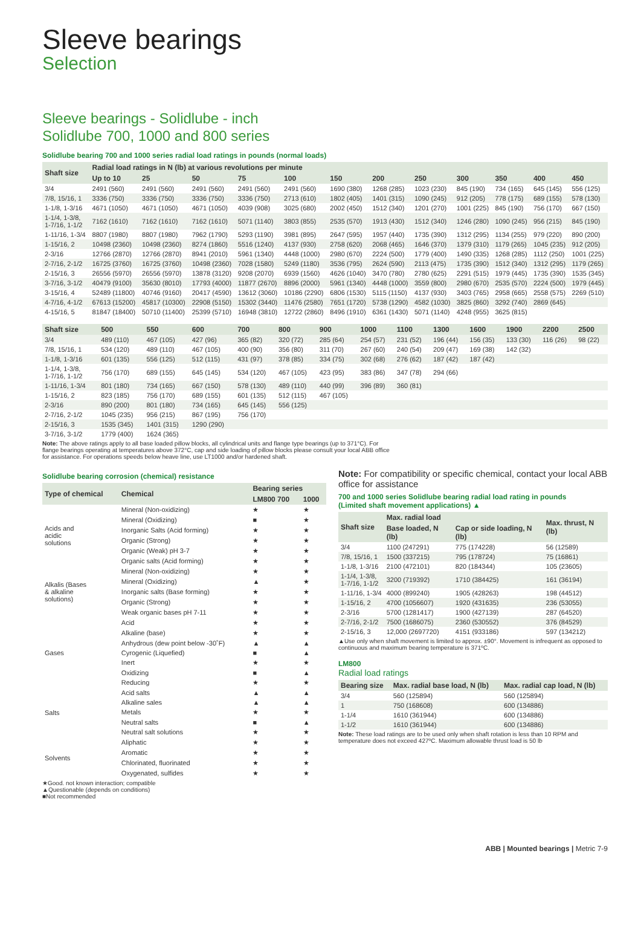Sleeve bearings
Selection
Sleeve bearings - Solidlube - inch
Solidlube 700, 1000 and 800 series
Solidlube bearing 700 and 1000 series radial load ratings in pounds (normal loads)
| Shaft size | Radial load ratings in N (lb) at various revolutions per minute | | | | | | | | | | | |
| --- | --- | --- | --- | --- | --- | --- | --- | --- | --- | --- | --- | --- |
| | Up to 10 | 25 | 50 | 75 | 100 | 150 | 200 | 250 | 300 | 350 | 400 | 450 |
| 3/4 | 2491 (560) | 2491 (560) | 2491 (560) | 2491 (560) | 2491 (560) | 1690 (380) | 1268 (285) | 1023 (230) | 845 (190) | 734 (165) | 645 (145) | 556 (125) |
| 7/8, 15/16, 1 | 3336 (750) | 3336 (750) | 3336 (750) | 3336 (750) | 2713 (610) | 1802 (405) | 1401 (315) | 1090 (245) | 912 (205) | 778 (175) | 689 (155) | 578 (130) |
| 1-1/8, 1-3/16 | 4671 (1050) | 4671 (1050) | 4671 (1050) | 4039 (908) | 3025 (680) | 2002 (450) | 1512 (340) | 1201 (270) | 1001 (225) | 845 (190) | 756 (170) | 667 (150) |
| 1-1/4, 1-3/8, 1-7/16, 1-1/2 | 7162 (1610) | 7162 (1610) | 7162 (1610) | 5071 (1140) | 3803 (855) | 2535 (570) | 1913 (430) | 1512 (340) | 1246 (280) | 1090 (245) | 956 (215) | 845 (190) |
| 1-11/16, 1-3/4 | 8807 (1980) | 8807 (1980) | 7962 (1790) | 5293 (1190) | 3981 (895) | 2647 (595) | 1957 (440) | 1735 (390) | 1312 (295) | 1134 (255) | 979 (220) | 890 (200) |
| 1-15/16, 2 | 10498 (2360) | 10498 (2360) | 8274 (1860) | 5516 (1240) | 4137 (930) | 2758 (620) | 2068 (465) | 1646 (370) | 1379 (310) | 1179 (265) | 1045 (235) | 912 (205) |
| 2-3/16 | 12766 (2870) | 12766 (2870) | 8941 (2010) | 5961 (1340) | 4448 (1000) | 2980 (670) | 2224 (500) | 1779 (400) | 1490 (335) | 1268 (285) | 1112 (250) | 1001 (225) |
| 2-7/16, 2-1/2 | 16725 (3760) | 16725 (3760) | 10498 (2360) | 7028 (1580) | 5249 (1180) | 3536 (795) | 2624 (590) | 2113 (475) | 1735 (390) | 1512 (340) | 1312 (295) | 1179 (265) |
| 2-15/16, 3 | 26556 (5970) | 26556 (5970) | 13878 (3120) | 9208 (2070) | 6939 (1560) | 4626 (1040) | 3470 (780) | 2780 (625) | 2291 (515) | 1979 (445) | 1735 (390) | 1535 (345) |
| 3-7/16, 3-1/2 | 40479 (9100) | 35630 (8010) | 17793 (4000) | 11877 (2670) | 8896 (2000) | 5961 (1340) | 4448 (1000) | 3559 (800) | 2980 (670) | 2535 (570) | 2224 (500) | 1979 (445) |
| 3-15/16, 4 | 52489 (11800) | 40746 (9160) | 20417 (4590) | 13612 (3060) | 10186 (2290) | 6806 (1530) | 5115 (1150) | 4137 (930) | 3403 (765) | 2958 (665) | 2558 (575) | 2269 (510) |
| 4-7/16, 4-1/2 | 67613 (15200) | 45817 (10300) | 22908 (5150) | 15302 (3440) | 11476 (2580) | 7651 (1720) | 5738 (1290) | 4582 (1030) | 3825 (860) | 3292 (740) | 2869 (645) | |
| 4-15/16, 5 | 81847 (18400) | 50710 (11400) | 25399 (5710) | 16948 (3810) | 12722 (2860) | 8496 (1910) | 6361 (1430) | 5071 (1140) | 4248 (955) | 3625 (815) | | |
| Shaft size | 500 | 550 | 600 | 700 | 800 | 900 | 1000 | 1100 | 1300 | 1600 | 1900 | 2200 | 2500 |
| --- | --- | --- | --- | --- | --- | --- | --- | --- | --- | --- | --- | --- | --- |
| 3/4 | 489 (110) | 467 (105) | 427 (96) | 365 (82) | 320 (72) | 285 (64) | 254 (57) | 231 (52) | 196 (44) | 156 (35) | 133 (30) | 116 (26) | 98 (22) |
| 7/8, 15/16, 1 | 534 (120) | 489 (110) | 467 (105) | 400 (90) | 356 (80) | 311 (70) | 267 (60) | 240 (54) | 209 (47) | 169 (38) | 142 (32) | | |
| 1-1/8, 1-3/16 | 601 (135) | 556 (125) | 512 (115) | 431 (97) | 378 (85) | 334 (75) | 302 (68) | 276 (62) | 187 (42) | 187 (42) | | | |
| 1-1/4, 1-3/8, 1-7/16, 1-1/2 | 756 (170) | 689 (155) | 645 (145) | 534 (120) | 467 (105) | 423 (95) | 383 (86) | 347 (78) | 294 (66) | | | | |
| 1-11/16, 1-3/4 | 801 (180) | 734 (165) | 667 (150) | 578 (130) | 489 (110) | 440 (99) | 396 (89) | 360 (81) | | | | | |
| 1-15/16, 2 | 823 (185) | 756 (170) | 689 (155) | 601 (135) | 512 (115) | 467 (105) | | | | | | | |
| 2-3/16 | 890 (200) | 801 (180) | 734 (165) | 645 (145) | 556 (125) | | | | | | | | |
| 2-7/16, 2-1/2 | 1045 (235) | 956 (215) | 867 (195) | 756 (170) | | | | | | | | | |
| 2-15/16, 3 | 1535 (345) | 1401 (315) | 1290 (290) | | | | | | | | | | |
| 3-7/16, 3-1/2 | 1779 (400) | 1624 (365) | | | | | | | | | | | |
Note: The above ratings apply to all base loaded pillow blocks, all cylindrical units and flange type bearings (up to 371°C). For
flange bearings operating at temperatures above 372°C, cap and side loading of pillow blocks please consult your local ABB office
for assistance. For operations speeds below heave line, use LT1000 and/or hardened shaft.
Solidlube bearing corrosion (chemical) resistance
| Type of chemical | Chemical | Bearing series | |
| --- | --- | --- | --- |
| | | LM800 700 | 1000 |
| Acids and acidic solutions | Mineral (Non-oxidizing) | ★ | ★ |
| | Mineral (Oxidizing) | ■ | ★ |
| | Inorganic Salts (Acid forming) | ★ | ★ |
| | Organic (Strong) | ★ | ★ |
| | Organic (Weak) pH 3-7 | ★ | ★ |
| | Organic salts (Acid forming) | ★ | ★ |
| Alkalis (Bases & alkaline solutions) | Mineral (Non-oxidizing) | ★ | ★ |
| | Mineral (Oxidizing) | ▲ | ★ |
| | Inorganic salts (Base forming) | ★ | ★ |
| | Organic (Strong) | ★ | ★ |
| | Weak organic bases pH 7-11 | ★ | ★ |
| Gases | Acid | ★ | ★ |
| | Alkaline (base) | ★ | ★ |
| | Anhydrous (dew point below -30˚F) | ▲ | ▲ |
| | Cyrogenic (Liquefied) | ■ | ▲ |
| | Inert | ★ | ★ |
| | Oxidizing | ■ | ▲ |
| | Reducing | ★ | ★ |
| Salts | Acid salts | ▲ | ▲ |
| | Alkaline sales | ▲ | ▲ |
| | Metals | ★ | ★ |
| | Neutral salts | ■ | ▲ |
| | Neutral salt solutions | ★ | ★ |
| Solvents | Aliphatic | ★ | ★ |
| | Aromatic | ★ | ★ |
| | Chlorinated, fluorinated | ★ | ★ |
| | Oxygenated, sulfides | ★ | ★ |
★Good. not known interaction; compatible
▲Questionable (depends on conditions)
■Not recommended
Note: For compatibility or specific chemical, contact your local ABB office for assistance
700 and 1000 series Solidlube bearing radial load rating in pounds
(Limited shaft movement applications) ▲
| Shaft size | Max. radial load | | Max. thrust, N (lb) |
| --- | --- | --- | --- |
| | Base loaded, N (lb) | Cap or side loading, N (lb) | |
| 3/4 | 1100 (247291) | 775 (174228) | 56 (12589) |
| 7/8, 15/16, 1 | 1500 (337215) | 795 (178724) | 75 (16861) |
| 1-1/8, 1-3/16 | 2100 (472101) | 820 (184344) | 105 (23605) |
| 1-1/4, 1-3/8, 1-7/16, 1-1/2 | 3200 (719392) | 1710 (384425) | 161 (36194) |
| 1-11/16, 1-3/4 | 4000 (899240) | 1905 (428263) | 198 (44512) |
| 1-15/16, 2 | 4700 (1056607) | 1920 (431635) | 236 (53055) |
| 2-3/16 | 5700 (1281417) | 1900 (427139) | 287 (64520) |
| 2-7/16, 2-1/2 | 7500 (1686075) | 2360 (530552) | 376 (84529) |
| 2-15/16, 3 | 12,000 (2697720) | 4151 (933186) | 597 (134212) |
▲Use only when shaft movement is limited to approx. ±90°. Movement is infrequent as opposed to continuous and maximum bearing temperature is 371ºC.
LM800
Radial load ratings
| Bearing size | Max. radial base load, N (lb) | Max. radial cap load, N (lb) |
| --- | --- | --- |
| 3/4 | 560 (125894) | 560 (125894) |
| 1 | 750 (168608) | 600 (134886) |
| 1-1/4 | 1610 (361944) | 600 (134886) |
| 1-1/2 | 1610 (361944) | 600 (134886) |
Note: These load ratings are to be used only when shaft rotation is less than 10 RPM and temperature does not exceed 427ºC. Maximum allowable thrust load is 50 lb
ABB | Mounted bearings | Metric 7-9